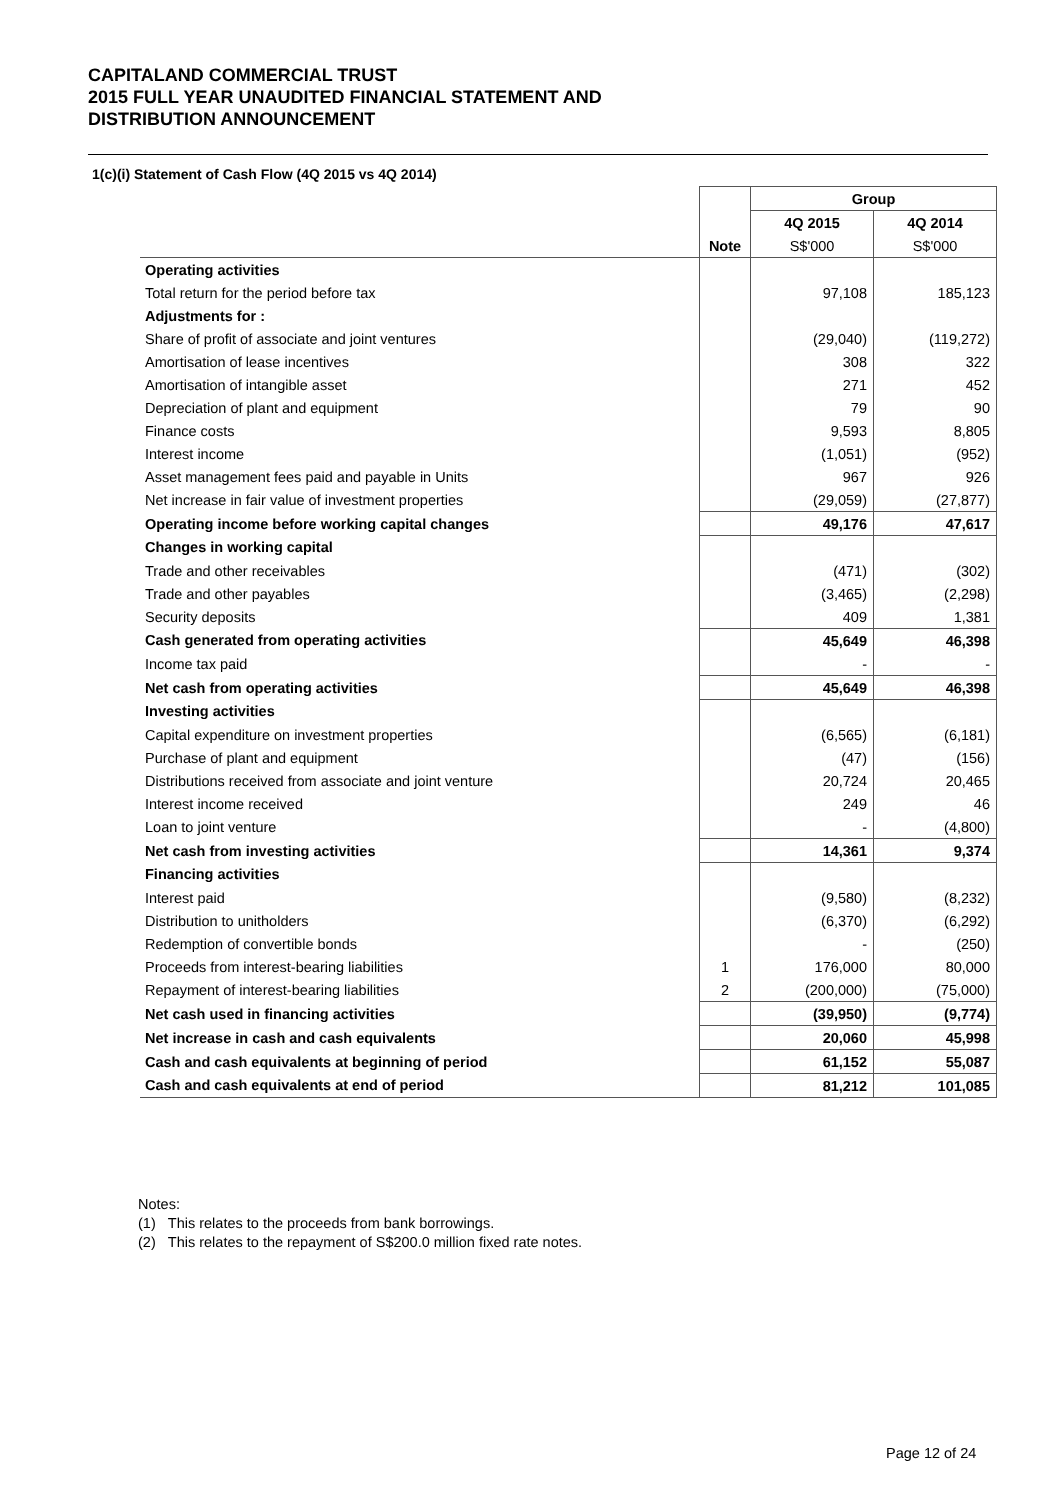CAPITALAND COMMERCIAL TRUST
2015 FULL YEAR UNAUDITED FINANCIAL STATEMENT AND
DISTRIBUTION ANNOUNCEMENT
1(c)(i) Statement of Cash Flow (4Q 2015 vs 4Q 2014)
| | | Group | |
| | | 4Q 2015 | 4Q 2014 |
| | Note | S$'000 | S$'000 |
| Operating activities | | | |
| Total return for the period before tax | | 97,108 | 185,123 |
| Adjustments for : | | | |
| Share of profit of associate and joint ventures | | (29,040) | (119,272) |
| Amortisation of lease incentives | | 308 | 322 |
| Amortisation of intangible asset | | 271 | 452 |
| Depreciation of plant and equipment | | 79 | 90 |
| Finance costs | | 9,593 | 8,805 |
| Interest income | | (1,051) | (952) |
| Asset management fees paid and payable in Units | | 967 | 926 |
| Net increase in fair value of investment properties | | (29,059) | (27,877) |
| Operating income before working capital changes | | 49,176 | 47,617 |
| Changes in working capital | | | |
| Trade and other receivables | | (471) | (302) |
| Trade and other payables | | (3,465) | (2,298) |
| Security deposits | | 409 | 1,381 |
| Cash generated from operating activities | | 45,649 | 46,398 |
| Income tax paid | | - | - |
| Net cash from operating activities | | 45,649 | 46,398 |
| Investing activities | | | |
| Capital expenditure on investment properties | | (6,565) | (6,181) |
| Purchase of plant and equipment | | (47) | (156) |
| Distributions received from associate and joint venture | | 20,724 | 20,465 |
| Interest income received | | 249 | 46 |
| Loan to joint venture | | - | (4,800) |
| Net cash from investing activities | | 14,361 | 9,374 |
| Financing activities | | | |
| Interest paid | | (9,580) | (8,232) |
| Distribution to unitholders | | (6,370) | (6,292) |
| Redemption of convertible bonds | | - | (250) |
| Proceeds from interest-bearing liabilities | 1 | 176,000 | 80,000 |
| Repayment of interest-bearing liabilities | 2 | (200,000) | (75,000) |
| Net cash used in financing activities | | (39,950) | (9,774) |
| Net increase in cash and cash equivalents | | 20,060 | 45,998 |
| Cash and cash equivalents at beginning of period | | 61,152 | 55,087 |
| Cash and cash equivalents at end of period | | 81,212 | 101,085 |
Notes:
(1) This relates to the proceeds from bank borrowings.
(2) This relates to the repayment of S$200.0 million fixed rate notes.
Page 12 of 24